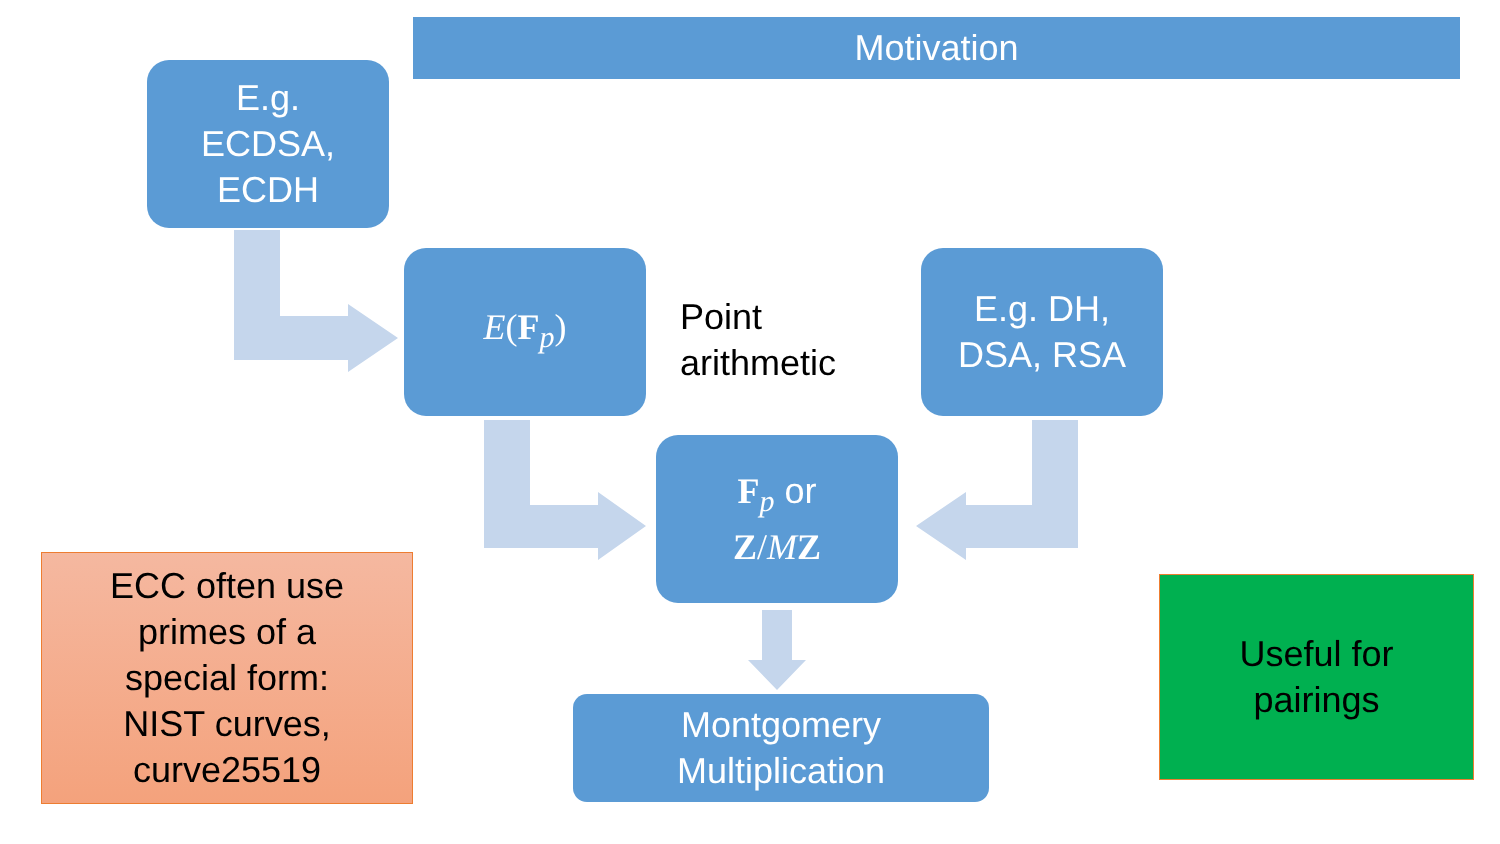Motivation
E.g.
ECDSA,
ECDH
E(F<sub>p</sub>)
Point
arithmetic
E.g. DH,
DSA, RSA
F<sub>p</sub> or
Z/MZ
Montgomery
Multiplication
ECC often use
primes of a
special form:
NIST curves,
curve25519
Useful for
pairings